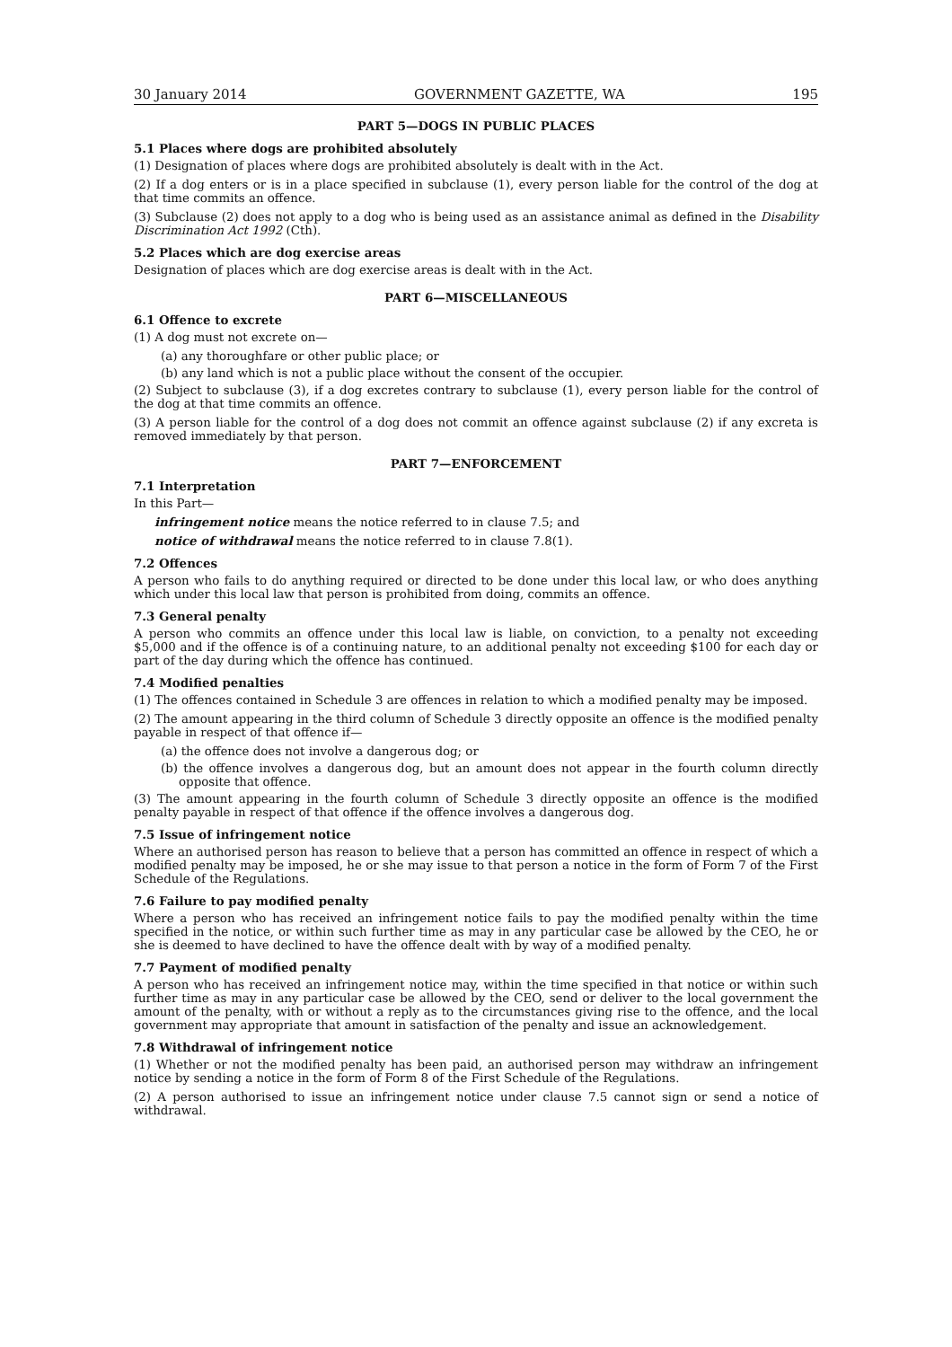30 January 2014 GOVERNMENT GAZETTE, WA 195
PART 5—DOGS IN PUBLIC PLACES
5.1 Places where dogs are prohibited absolutely
(1) Designation of places where dogs are prohibited absolutely is dealt with in the Act.
(2) If a dog enters or is in a place specified in subclause (1), every person liable for the control of the dog at that time commits an offence.
(3) Subclause (2) does not apply to a dog who is being used as an assistance animal as defined in the Disability Discrimination Act 1992 (Cth).
5.2 Places which are dog exercise areas
Designation of places which are dog exercise areas is dealt with in the Act.
PART 6—MISCELLANEOUS
6.1 Offence to excrete
(1) A dog must not excrete on—
(a) any thoroughfare or other public place; or
(b) any land which is not a public place without the consent of the occupier.
(2) Subject to subclause (3), if a dog excretes contrary to subclause (1), every person liable for the control of the dog at that time commits an offence.
(3) A person liable for the control of a dog does not commit an offence against subclause (2) if any excreta is removed immediately by that person.
PART 7—ENFORCEMENT
7.1 Interpretation
In this Part—
infringement notice means the notice referred to in clause 7.5; and
notice of withdrawal means the notice referred to in clause 7.8(1).
7.2 Offences
A person who fails to do anything required or directed to be done under this local law, or who does anything which under this local law that person is prohibited from doing, commits an offence.
7.3 General penalty
A person who commits an offence under this local law is liable, on conviction, to a penalty not exceeding $5,000 and if the offence is of a continuing nature, to an additional penalty not exceeding $100 for each day or part of the day during which the offence has continued.
7.4 Modified penalties
(1) The offences contained in Schedule 3 are offences in relation to which a modified penalty may be imposed.
(2) The amount appearing in the third column of Schedule 3 directly opposite an offence is the modified penalty payable in respect of that offence if—
(a) the offence does not involve a dangerous dog; or
(b) the offence involves a dangerous dog, but an amount does not appear in the fourth column directly opposite that offence.
(3) The amount appearing in the fourth column of Schedule 3 directly opposite an offence is the modified penalty payable in respect of that offence if the offence involves a dangerous dog.
7.5 Issue of infringement notice
Where an authorised person has reason to believe that a person has committed an offence in respect of which a modified penalty may be imposed, he or she may issue to that person a notice in the form of Form 7 of the First Schedule of the Regulations.
7.6 Failure to pay modified penalty
Where a person who has received an infringement notice fails to pay the modified penalty within the time specified in the notice, or within such further time as may in any particular case be allowed by the CEO, he or she is deemed to have declined to have the offence dealt with by way of a modified penalty.
7.7 Payment of modified penalty
A person who has received an infringement notice may, within the time specified in that notice or within such further time as may in any particular case be allowed by the CEO, send or deliver to the local government the amount of the penalty, with or without a reply as to the circumstances giving rise to the offence, and the local government may appropriate that amount in satisfaction of the penalty and issue an acknowledgement.
7.8 Withdrawal of infringement notice
(1) Whether or not the modified penalty has been paid, an authorised person may withdraw an infringement notice by sending a notice in the form of Form 8 of the First Schedule of the Regulations.
(2) A person authorised to issue an infringement notice under clause 7.5 cannot sign or send a notice of withdrawal.